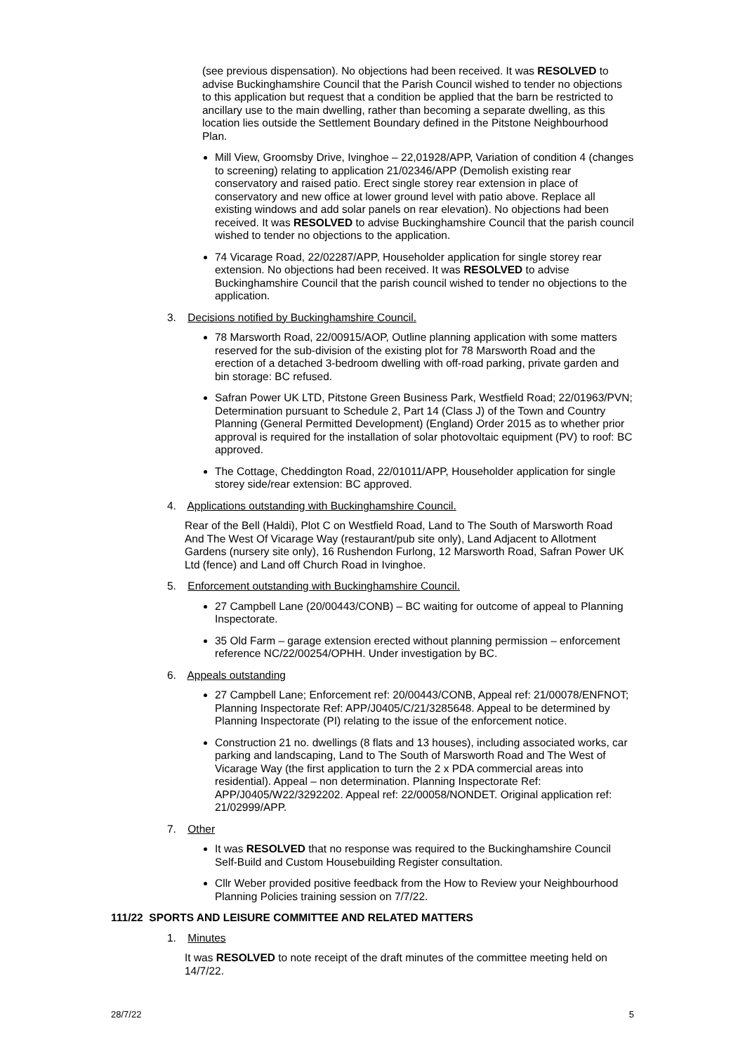(see previous dispensation). No objections had been received. It was RESOLVED to advise Buckinghamshire Council that the Parish Council wished to tender no objections to this application but request that a condition be applied that the barn be restricted to ancillary use to the main dwelling, rather than becoming a separate dwelling, as this location lies outside the Settlement Boundary defined in the Pitstone Neighbourhood Plan.
Mill View, Groomsby Drive, Ivinghoe – 22,01928/APP, Variation of condition 4 (changes to screening) relating to application 21/02346/APP (Demolish existing rear conservatory and raised patio. Erect single storey rear extension in place of conservatory and new office at lower ground level with patio above. Replace all existing windows and add solar panels on rear elevation). No objections had been received. It was RESOLVED to advise Buckinghamshire Council that the parish council wished to tender no objections to the application.
74 Vicarage Road, 22/02287/APP, Householder application for single storey rear extension. No objections had been received. It was RESOLVED to advise Buckinghamshire Council that the parish council wished to tender no objections to the application.
3. Decisions notified by Buckinghamshire Council.
78 Marsworth Road, 22/00915/AOP, Outline planning application with some matters reserved for the sub-division of the existing plot for 78 Marsworth Road and the erection of a detached 3-bedroom dwelling with off-road parking, private garden and bin storage: BC refused.
Safran Power UK LTD, Pitstone Green Business Park, Westfield Road; 22/01963/PVN; Determination pursuant to Schedule 2, Part 14 (Class J) of the Town and Country Planning (General Permitted Development) (England) Order 2015 as to whether prior approval is required for the installation of solar photovoltaic equipment (PV) to roof: BC approved.
The Cottage, Cheddington Road, 22/01011/APP, Householder application for single storey side/rear extension: BC approved.
4. Applications outstanding with Buckinghamshire Council.
Rear of the Bell (Haldi), Plot C on Westfield Road, Land to The South of Marsworth Road And The West Of Vicarage Way (restaurant/pub site only), Land Adjacent to Allotment Gardens (nursery site only), 16 Rushendon Furlong, 12 Marsworth Road, Safran Power UK Ltd (fence) and Land off Church Road in Ivinghoe.
5. Enforcement outstanding with Buckinghamshire Council.
27 Campbell Lane (20/00443/CONB) – BC waiting for outcome of appeal to Planning Inspectorate.
35 Old Farm – garage extension erected without planning permission – enforcement reference NC/22/00254/OPHH. Under investigation by BC.
6. Appeals outstanding
27 Campbell Lane; Enforcement ref: 20/00443/CONB, Appeal ref: 21/00078/ENFNOT; Planning Inspectorate Ref: APP/J0405/C/21/3285648. Appeal to be determined by Planning Inspectorate (PI) relating to the issue of the enforcement notice.
Construction 21 no. dwellings (8 flats and 13 houses), including associated works, car parking and landscaping, Land to The South of Marsworth Road and The West of Vicarage Way (the first application to turn the 2 x PDA commercial areas into residential). Appeal – non determination. Planning Inspectorate Ref: APP/J0405/W22/3292202. Appeal ref: 22/00058/NONDET. Original application ref: 21/02999/APP.
7. Other
It was RESOLVED that no response was required to the Buckinghamshire Council Self-Build and Custom Housebuilding Register consultation.
Cllr Weber provided positive feedback from the How to Review your Neighbourhood Planning Policies training session on 7/7/22.
111/22 SPORTS AND LEISURE COMMITTEE AND RELATED MATTERS
1. Minutes
It was RESOLVED to note receipt of the draft minutes of the committee meeting held on 14/7/22.
28/7/22 5